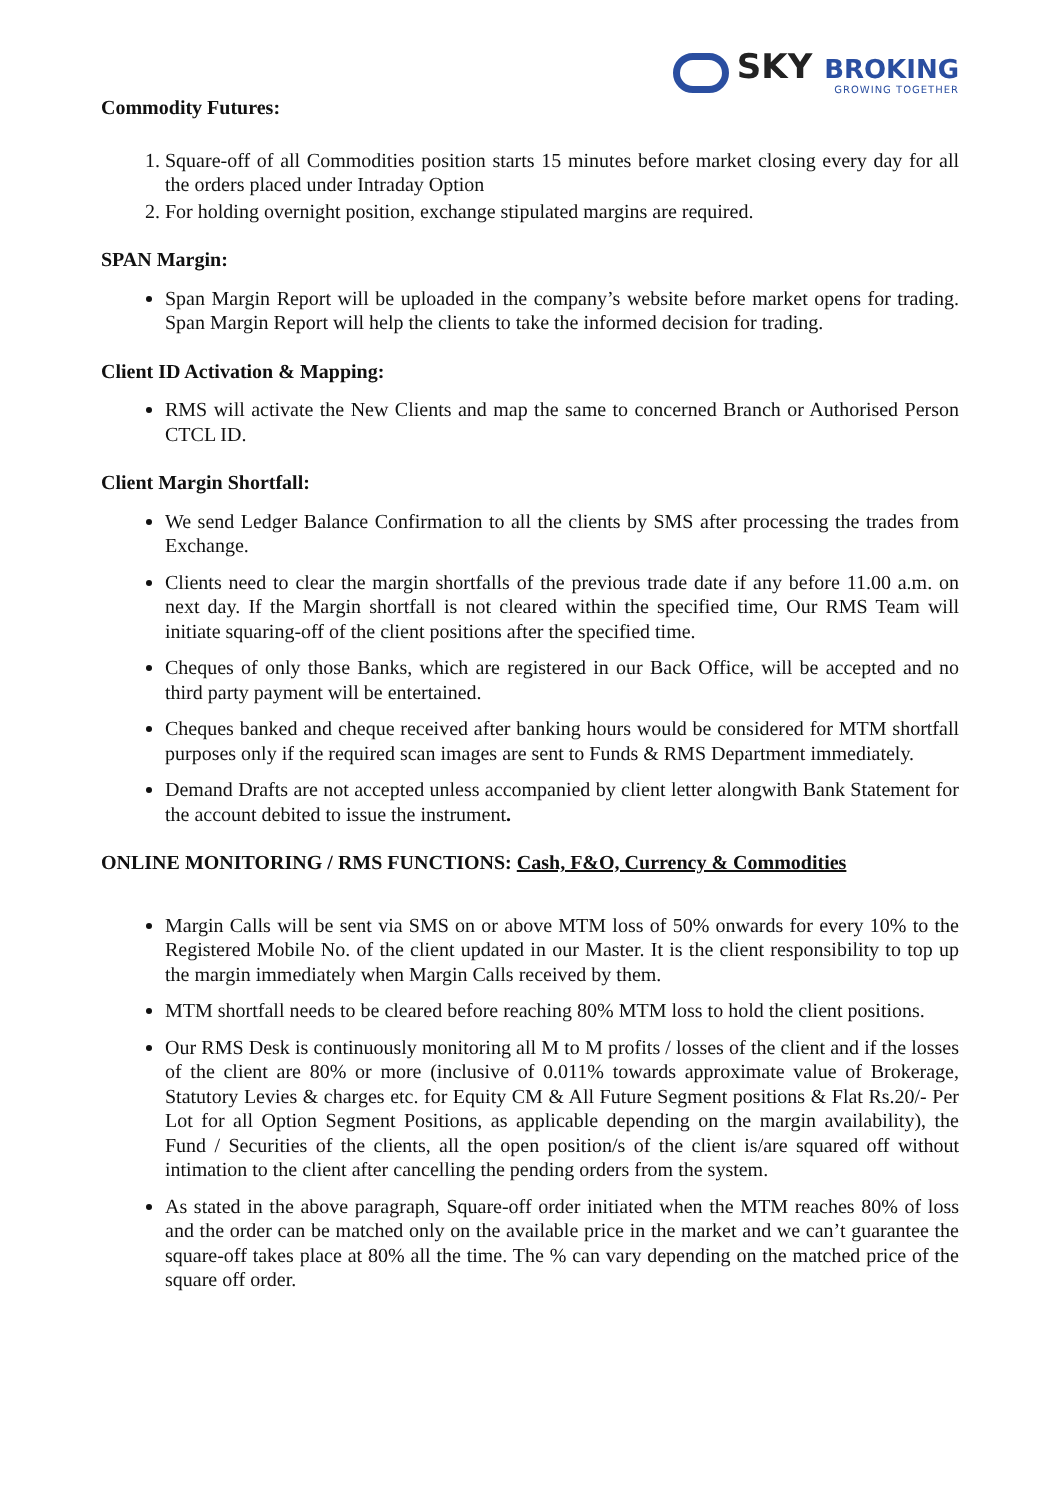SKY BROKING
GROWING TOGETHER
Commodity Futures:
1. Square-off of all Commodities position starts 15 minutes before market closing every day for all the orders placed under Intraday Option
2. For holding overnight position, exchange stipulated margins are required.
SPAN Margin:
Span Margin Report will be uploaded in the company’s website before market opens for trading. Span Margin Report will help the clients to take the informed decision for trading.
Client ID Activation & Mapping:
RMS will activate the New Clients and map the same to concerned Branch or Authorised Person CTCL ID.
Client Margin Shortfall:
We send Ledger Balance Confirmation to all the clients by SMS after processing the trades from Exchange.
Clients need to clear the margin shortfalls of the previous trade date if any before 11.00 a.m. on next day. If the Margin shortfall is not cleared within the specified time, Our RMS Team will initiate squaring-off of the client positions after the specified time.
Cheques of only those Banks, which are registered in our Back Office, will be accepted and no third party payment will be entertained.
Cheques banked and cheque received after banking hours would be considered for MTM shortfall purposes only if the required scan images are sent to Funds & RMS Department immediately.
Demand Drafts are not accepted unless accompanied by client letter alongwith Bank Statement for the account debited to issue the instrument.
ONLINE MONITORING / RMS FUNCTIONS: Cash, F&O, Currency & Commodities
Margin Calls will be sent via SMS on or above MTM loss of 50% onwards for every 10% to the Registered Mobile No. of the client updated in our Master. It is the client responsibility to top up the margin immediately when Margin Calls received by them.
MTM shortfall needs to be cleared before reaching 80% MTM loss to hold the client positions.
Our RMS Desk is continuously monitoring all M to M profits / losses of the client and if the losses of the client are 80% or more (inclusive of 0.011% towards approximate value of Brokerage, Statutory Levies & charges etc. for Equity CM & All Future Segment positions & Flat Rs.20/- Per Lot for all Option Segment Positions, as applicable depending on the margin availability), the Fund / Securities of the clients, all the open position/s of the client is/are squared off without intimation to the client after cancelling the pending orders from the system.
As stated in the above paragraph, Square-off order initiated when the MTM reaches 80% of loss and the order can be matched only on the available price in the market and we can’t guarantee the square-off takes place at 80% all the time. The % can vary depending on the matched price of the square off order.